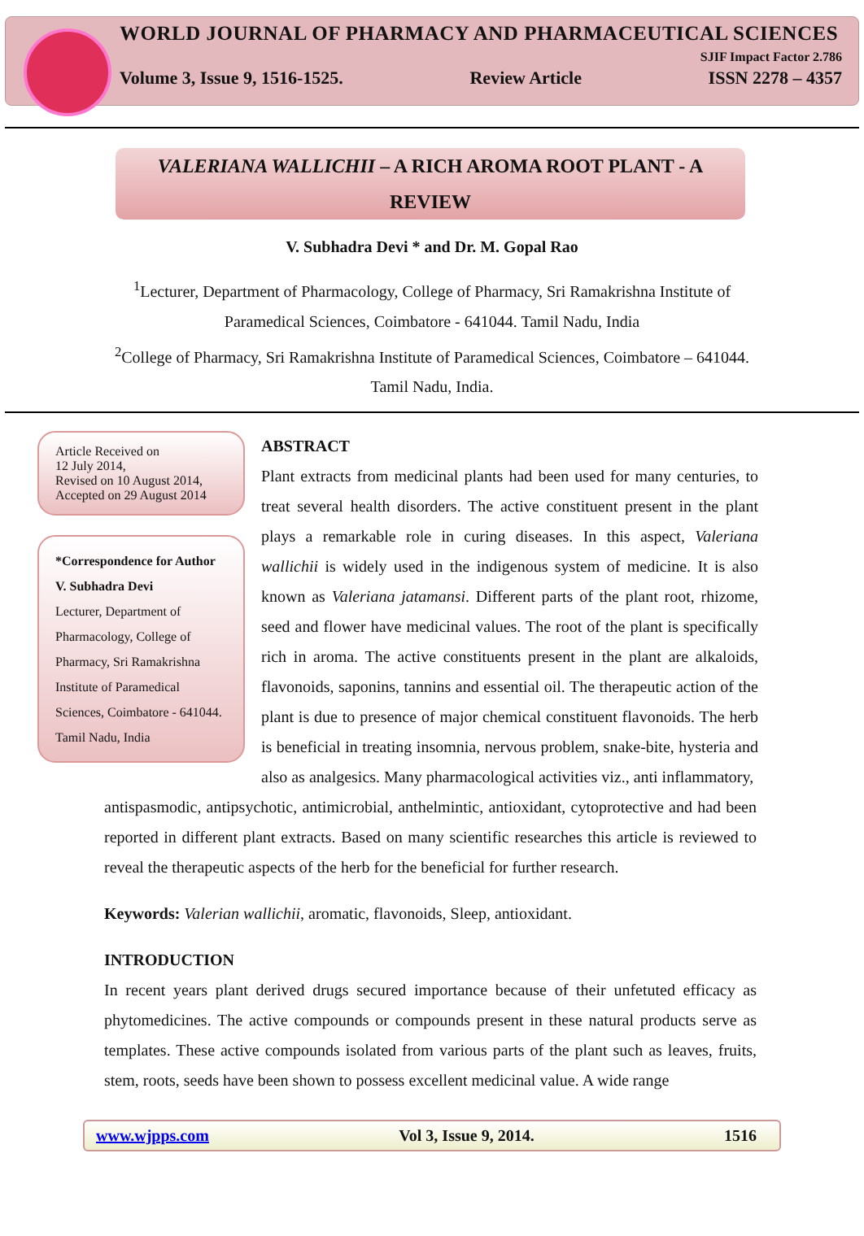WORLD JOURNAL OF PHARMACY AND PHARMACEUTICAL SCIENCES
SJIF Impact Factor 2.786
Volume 3, Issue 9, 1516-1525. Review Article ISSN 2278 – 4357
VALERIANA WALLICHII – A RICH AROMA ROOT PLANT - A REVIEW
V. Subhadra Devi * and Dr. M. Gopal Rao
<sup>1</sup> Lecturer, Department of Pharmacology, College of Pharmacy, Sri Ramakrishna Institute of Paramedical Sciences, Coimbatore - 641044. Tamil Nadu, India
<sup>2</sup> College of Pharmacy, Sri Ramakrishna Institute of Paramedical Sciences, Coimbatore – 641044. Tamil Nadu, India.
Article Received on
12 July 2014,
Revised on 10 August 2014,
Accepted on 29 August 2014
*Correspondence for Author
V. Subhadra Devi
Lecturer, Department of Pharmacology, College of Pharmacy, Sri Ramakrishna Institute of Paramedical Sciences, Coimbatore - 641044. Tamil Nadu, India
ABSTRACT
Plant extracts from medicinal plants had been used for many centuries, to treat several health disorders. The active constituent present in the plant plays a remarkable role in curing diseases. In this aspect, Valeriana wallichii is widely used in the indigenous system of medicine. It is also known as Valeriana jatamansi. Different parts of the plant root, rhizome, seed and flower have medicinal values. The root of the plant is specifically rich in aroma. The active constituents present in the plant are alkaloids, flavonoids, saponins, tannins and essential oil. The therapeutic action of the plant is due to presence of major chemical constituent flavonoids. The herb is beneficial in treating insomnia, nervous problem, snake-bite, hysteria and also as analgesics. Many pharmacological activities viz., anti inflammatory,
antispasmodic, antipsychotic, antimicrobial, anthelmintic, antioxidant, cytoprotective and had been reported in different plant extracts. Based on many scientific researches this article is reviewed to reveal the therapeutic aspects of the herb for the beneficial for further research.
Keywords: Valerian wallichii, aromatic, flavonoids, Sleep, antioxidant.
INTRODUCTION
In recent years plant derived drugs secured importance because of their unfetuted efficacy as phytomedicines. The active compounds or compounds present in these natural products serve as templates. These active compounds isolated from various parts of the plant such as leaves, fruits, stem, roots, seeds have been shown to possess excellent medicinal value. A wide range
www.wjpps.com Vol 3, Issue 9, 2014. 1516